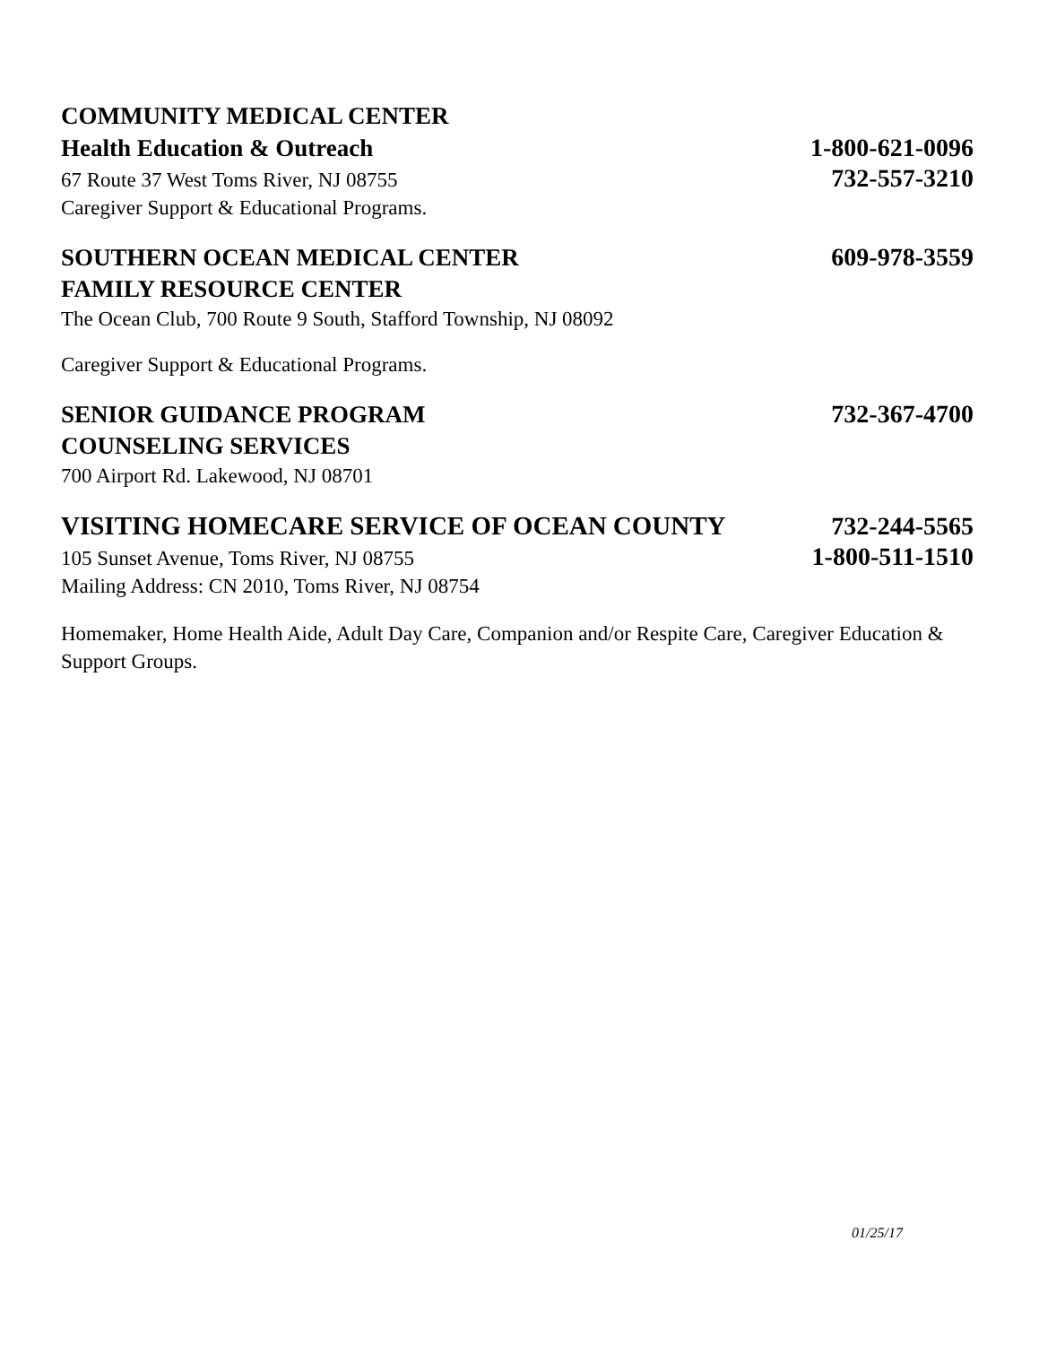COMMUNITY MEDICAL CENTER
Health Education & Outreach 1-800-621-0096
67 Route 37 West Toms River, NJ 08755 732-557-3210
Caregiver Support & Educational Programs.
SOUTHERN OCEAN MEDICAL CENTER 609-978-3559
FAMILY RESOURCE CENTER
The Ocean Club, 700 Route 9 South, Stafford Township, NJ 08092
Caregiver Support & Educational Programs.
SENIOR GUIDANCE PROGRAM 732-367-4700
COUNSELING SERVICES
700 Airport Rd. Lakewood, NJ 08701
VISITING HOMECARE SERVICE OF OCEAN COUNTY 732-244-5565
105 Sunset Avenue, Toms River, NJ 08755 1-800-511-1510
Mailing Address: CN 2010, Toms River, NJ 08754
Homemaker, Home Health Aide, Adult Day Care, Companion and/or Respite Care, Caregiver Education & Support Groups.
01/25/17